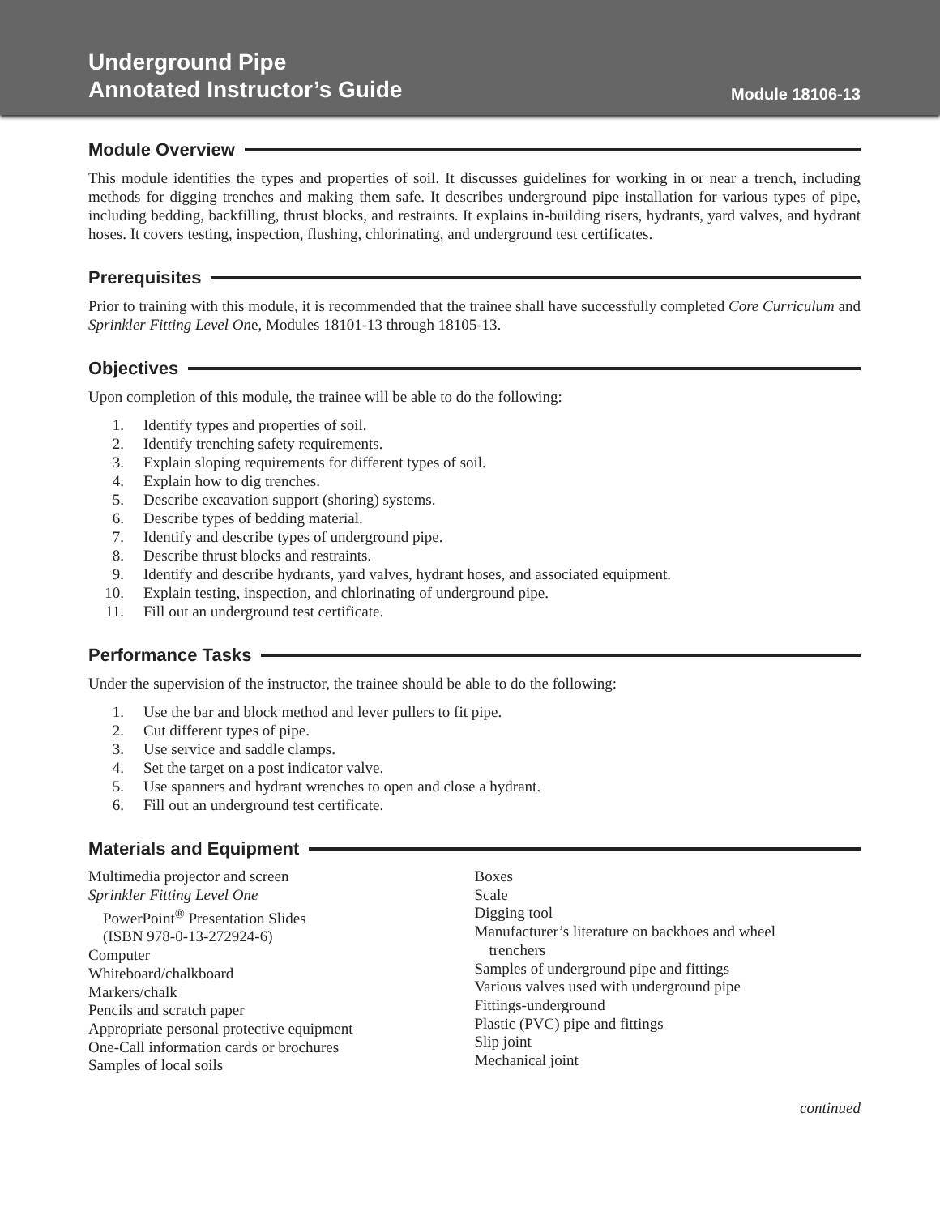Underground Pipe
Annotated Instructor’s Guide
Module 18106-13
Module Overview
This module identifies the types and properties of soil. It discusses guidelines for working in or near a trench, including methods for digging trenches and making them safe. It describes underground pipe installation for various types of pipe, including bedding, backfilling, thrust blocks, and restraints. It explains in-building risers, hydrants, yard valves, and hydrant hoses. It covers testing, inspection, flushing, chlorinating, and underground test certificates.
Prerequisites
Prior to training with this module, it is recommended that the trainee shall have successfully completed Core Curriculum and Sprinkler Fitting Level One, Modules 18101-13 through 18105-13.
Objectives
Upon completion of this module, the trainee will be able to do the following:
1. Identify types and properties of soil.
2. Identify trenching safety requirements.
3. Explain sloping requirements for different types of soil.
4. Explain how to dig trenches.
5. Describe excavation support (shoring) systems.
6. Describe types of bedding material.
7. Identify and describe types of underground pipe.
8. Describe thrust blocks and restraints.
9. Identify and describe hydrants, yard valves, hydrant hoses, and associated equipment.
10. Explain testing, inspection, and chlorinating of underground pipe.
11. Fill out an underground test certificate.
Performance Tasks
Under the supervision of the instructor, the trainee should be able to do the following:
1. Use the bar and block method and lever pullers to fit pipe.
2. Cut different types of pipe.
3. Use service and saddle clamps.
4. Set the target on a post indicator valve.
5. Use spanners and hydrant wrenches to open and close a hydrant.
6. Fill out an underground test certificate.
Materials and Equipment
Multimedia projector and screen
Sprinkler Fitting Level One
PowerPoint<sup>®</sup> Presentation Slides
(ISBN 978-0-13-272924-6)
Computer
Whiteboard/chalkboard
Markers/chalk
Pencils and scratch paper
Appropriate personal protective equipment
One-Call information cards or brochures
Samples of local soils
Boxes
Scale
Digging tool
Manufacturer’s literature on backhoes and wheel
trenchers
Samples of underground pipe and fittings
Various valves used with underground pipe
Fittings-underground
Plastic (PVC) pipe and fittings
Slip joint
Mechanical joint
continued